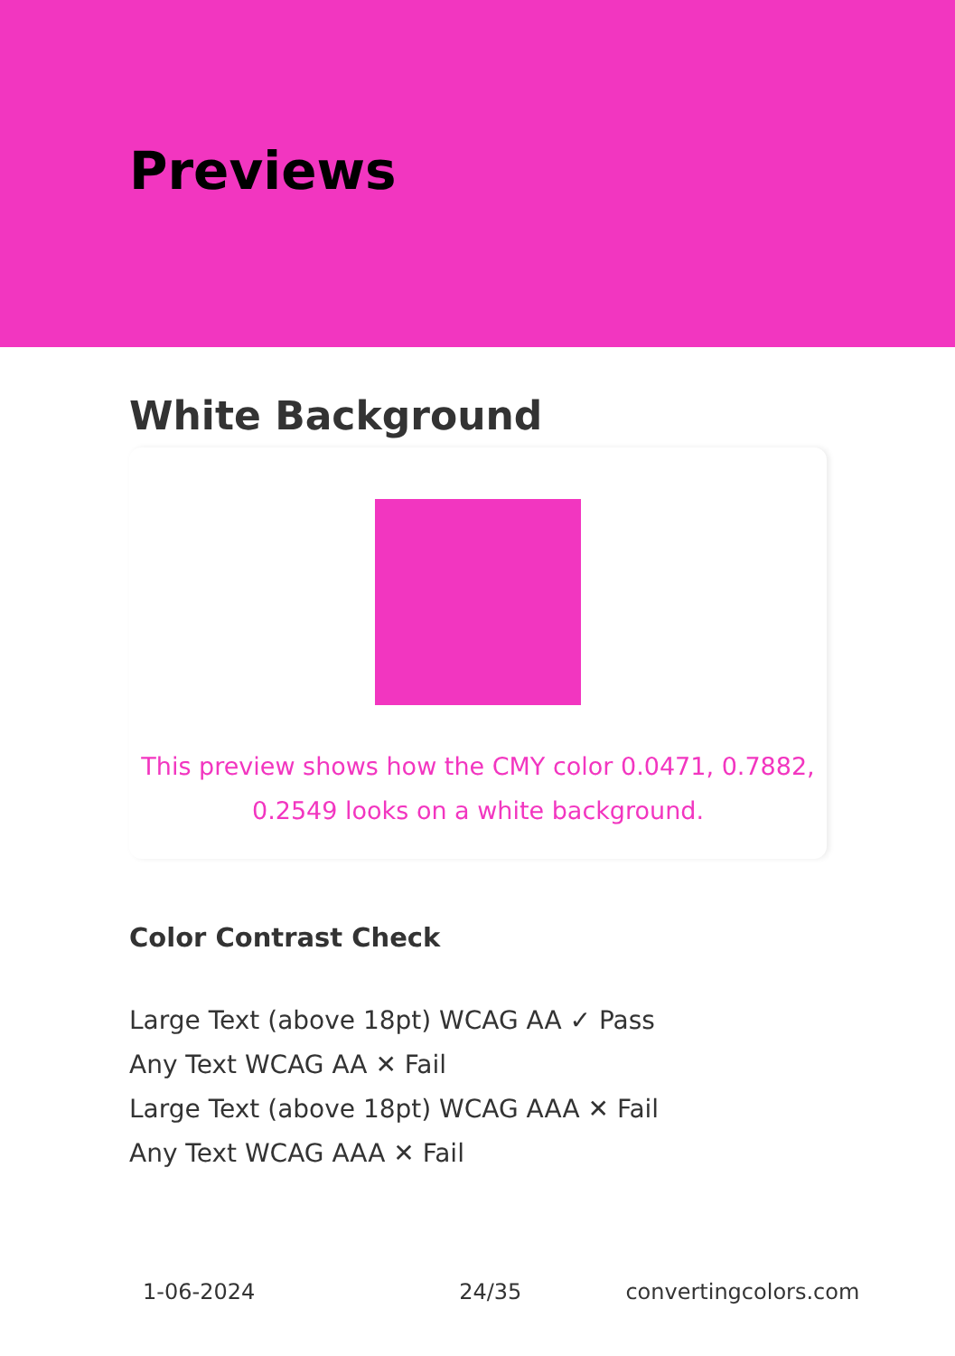Previews
White Background
This preview shows how the CMY color 0.0471, 0.7882,
0.2549 looks on a white background.
Color Contrast Check
Large Text (above 18pt) WCAG AA ✓ Pass
Any Text WCAG AA ✕ Fail
Large Text (above 18pt) WCAG AAA ✕ Fail
Any Text WCAG AAA ✕ Fail
1-06-2024 24/35 convertingcolors.com